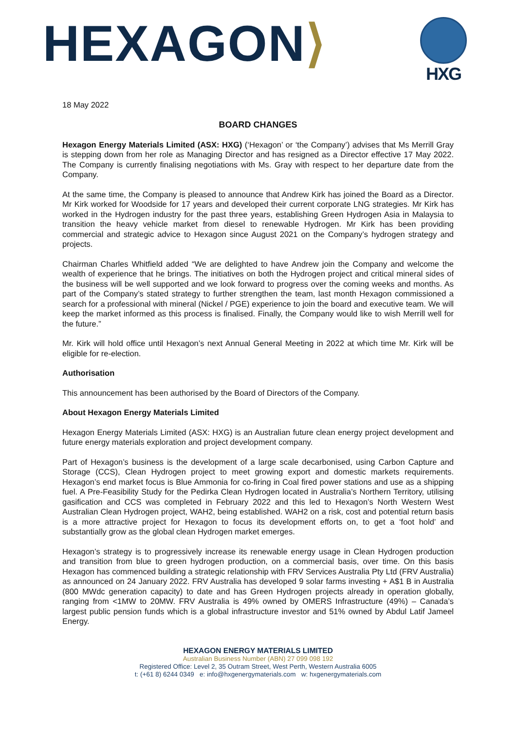HEXAGON⟩
HXG
18 May 2022
BOARD CHANGES
Hexagon Energy Materials Limited (ASX: HXG) (‘Hexagon’ or ‘the Company’) advises that Ms Merrill Gray is stepping down from her role as Managing Director and has resigned as a Director effective 17 May 2022. The Company is currently finalising negotiations with Ms. Gray with respect to her departure date from the Company.
At the same time, the Company is pleased to announce that Andrew Kirk has joined the Board as a Director. Mr Kirk worked for Woodside for 17 years and developed their current corporate LNG strategies. Mr Kirk has worked in the Hydrogen industry for the past three years, establishing Green Hydrogen Asia in Malaysia to transition the heavy vehicle market from diesel to renewable Hydrogen. Mr Kirk has been providing commercial and strategic advice to Hexagon since August 2021 on the Company’s hydrogen strategy and projects.
Chairman Charles Whitfield added “We are delighted to have Andrew join the Company and welcome the wealth of experience that he brings. The initiatives on both the Hydrogen project and critical mineral sides of the business will be well supported and we look forward to progress over the coming weeks and months. As part of the Company’s stated strategy to further strengthen the team, last month Hexagon commissioned a search for a professional with mineral (Nickel / PGE) experience to join the board and executive team. We will keep the market informed as this process is finalised. Finally, the Company would like to wish Merrill well for the future.”
Mr. Kirk will hold office until Hexagon’s next Annual General Meeting in 2022 at which time Mr. Kirk will be eligible for re-election.
Authorisation
This announcement has been authorised by the Board of Directors of the Company.
About Hexagon Energy Materials Limited
Hexagon Energy Materials Limited (ASX: HXG) is an Australian future clean energy project development and future energy materials exploration and project development company.
Part of Hexagon’s business is the development of a large scale decarbonised, using Carbon Capture and Storage (CCS), Clean Hydrogen project to meet growing export and domestic markets requirements. Hexagon’s end market focus is Blue Ammonia for co-firing in Coal fired power stations and use as a shipping fuel. A Pre-Feasibility Study for the Pedirka Clean Hydrogen located in Australia’s Northern Territory, utilising gasification and CCS was completed in February 2022 and this led to Hexagon’s North Western West Australian Clean Hydrogen project, WAH2, being established. WAH2 on a risk, cost and potential return basis is a more attractive project for Hexagon to focus its development efforts on, to get a ‘foot hold’ and substantially grow as the global clean Hydrogen market emerges.
Hexagon’s strategy is to progressively increase its renewable energy usage in Clean Hydrogen production and transition from blue to green hydrogen production, on a commercial basis, over time. On this basis Hexagon has commenced building a strategic relationship with FRV Services Australia Pty Ltd (FRV Australia) as announced on 24 January 2022. FRV Australia has developed 9 solar farms investing + A$1 B in Australia (800 MWdc generation capacity) to date and has Green Hydrogen projects already in operation globally, ranging from <1MW to 20MW. FRV Australia is 49% owned by OMERS Infrastructure (49%) – Canada’s largest public pension funds which is a global infrastructure investor and 51% owned by Abdul Latif Jameel Energy.
HEXAGON ENERGY MATERIALS LIMITED
Australian Business Number (ABN) 27 099 098 192
Registered Office: Level 2, 35 Outram Street, West Perth, Western Australia 6005
t: (+61 8) 6244 0349 e: info@hxgenergymaterials.com w: hxgenergymaterials.com